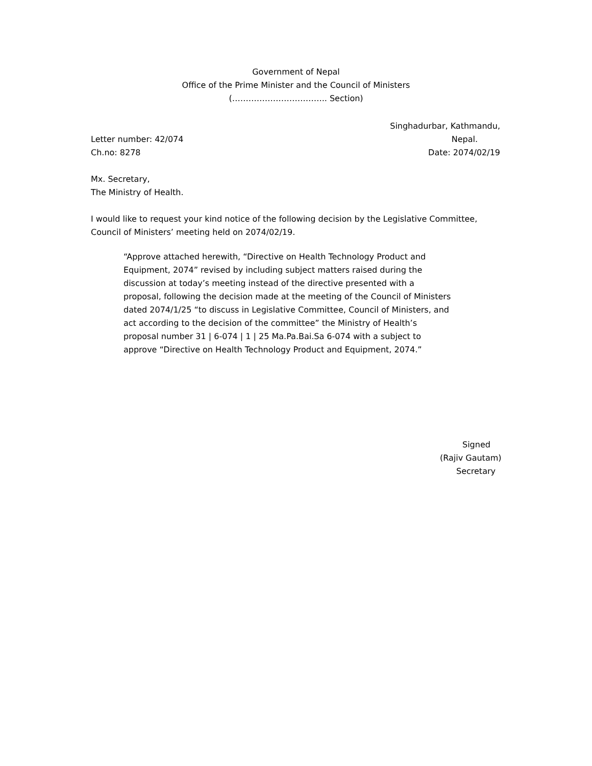Government of Nepal
Office of the Prime Minister and the Council of Ministers
(…………………………….. Section)
Singhadurbar, Kathmandu,
Letter number: 42/074 Nepal.
Ch.no: 8278 Date: 2074/02/19
Mx. Secretary,
The Ministry of Health.
I would like to request your kind notice of the following decision by the Legislative Committee, Council of Ministers’ meeting held on 2074/02/19.
“Approve attached herewith, “Directive on Health Technology Product and Equipment, 2074” revised by including subject matters raised during the discussion at today’s meeting instead of the directive presented with a proposal, following the decision made at the meeting of the Council of Ministers dated 2074/1/25 “to discuss in Legislative Committee, Council of Ministers, and act according to the decision of the committee” the Ministry of Health’s proposal number 31 | 6-074 | 1 | 25 Ma.Pa.Bai.Sa 6-074 with a subject to approve “Directive on Health Technology Product and Equipment, 2074.”
Signed
(Rajiv Gautam)
Secretary